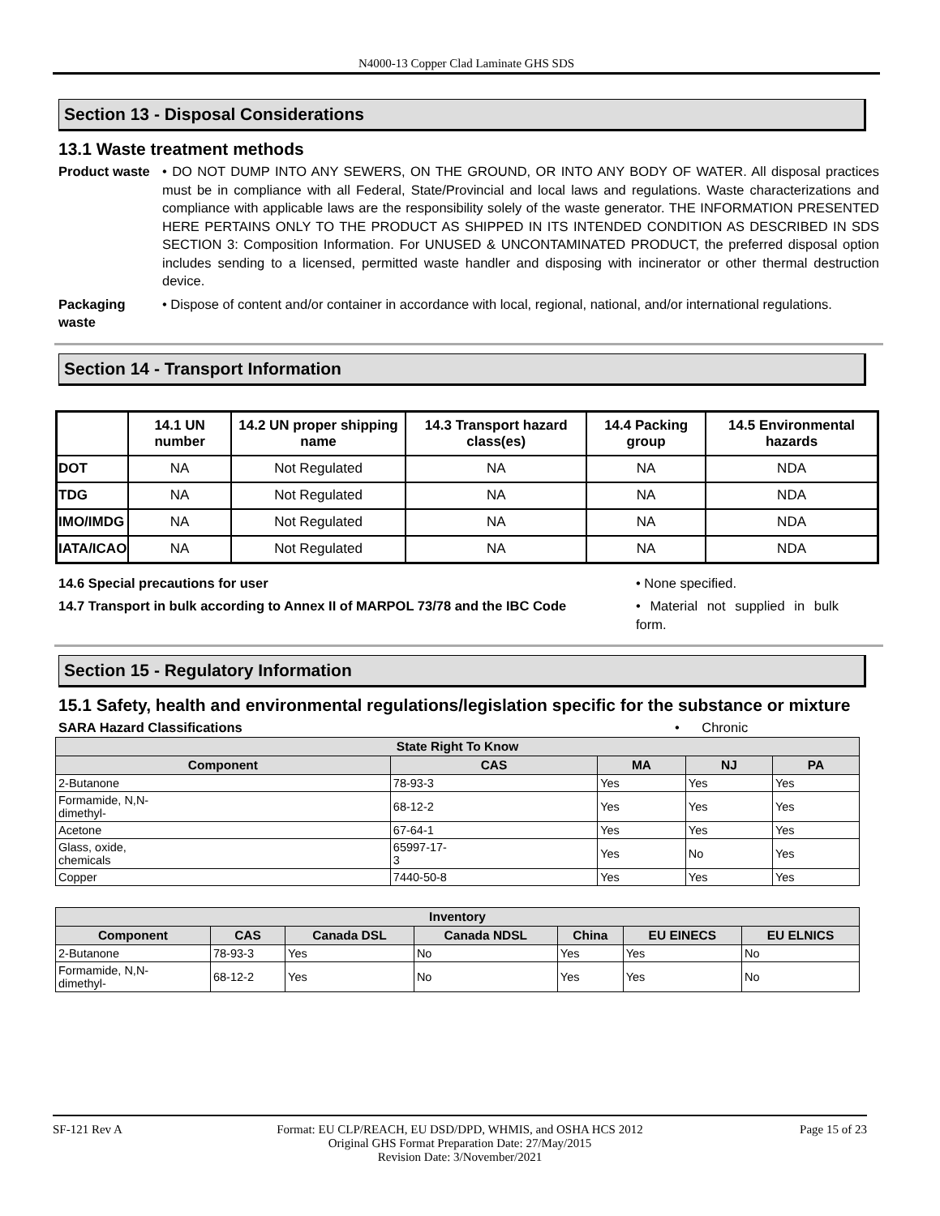N4000-13 Copper Clad Laminate GHS SDS
Section 13 - Disposal Considerations
13.1 Waste treatment methods
Product waste
• DO NOT DUMP INTO ANY SEWERS, ON THE GROUND, OR INTO ANY BODY OF WATER. All disposal practices must be in compliance with all Federal, State/Provincial and local laws and regulations. Waste characterizations and compliance with applicable laws are the responsibility solely of the waste generator. THE INFORMATION PRESENTED HERE PERTAINS ONLY TO THE PRODUCT AS SHIPPED IN ITS INTENDED CONDITION AS DESCRIBED IN SDS SECTION 3: Composition Information. For UNUSED & UNCONTAMINATED PRODUCT, the preferred disposal option includes sending to a licensed, permitted waste handler and disposing with incinerator or other thermal destruction device.
Packaging waste
• Dispose of content and/or container in accordance with local, regional, national, and/or international regulations.
Section 14 - Transport Information
| | 14.1 UN number | 14.2 UN proper shipping name | 14.3 Transport hazard class(es) | 14.4 Packing group | 14.5 Environmental hazards |
| --- | --- | --- | --- | --- | --- |
| DOT | NA | Not Regulated | NA | NA | NDA |
| TDG | NA | Not Regulated | NA | NA | NDA |
| IMO/IMDG | NA | Not Regulated | NA | NA | NDA |
| IATA/ICAO | NA | Not Regulated | NA | NA | NDA |
14.6 Special precautions for user • None specified.
14.7 Transport in bulk according to Annex II of MARPOL 73/78 and the IBC Code
• Material not supplied in bulk form.
Section 15 - Regulatory Information
15.1 Safety, health and environmental regulations/legislation specific for the substance or mixture
SARA Hazard Classifications • Chronic
| State Right To Know | | | | |
| --- | --- | --- | --- | --- |
| Component | CAS | MA | NJ | PA |
| 2-Butanone | 78-93-3 | Yes | Yes | Yes |
| Formamide, N,N- dimethyl- | 68-12-2 | Yes | Yes | Yes |
| Acetone | 67-64-1 | Yes | Yes | Yes |
| Glass, oxide, chemicals | 65997-17- 3 | Yes | No | Yes |
| Copper | 7440-50-8 | Yes | Yes | Yes |
| Inventory | | | | | | |
| --- | --- | --- | --- | --- | --- | --- |
| Component | CAS | Canada DSL | Canada NDSL | China | EU EINECS | EU ELNICS |
| 2-Butanone | 78-93-3 | Yes | No | Yes | Yes | No |
| Formamide, N,N- dimethyl- | 68-12-2 | Yes | No | Yes | Yes | No |
SF-121 Rev A Format: EU CLP/REACH, EU DSD/DPD, WHMIS, and OSHA HCS 2012
Original GHS Format Preparation Date: 27/May/2015
Revision Date: 3/November/2021
Page 15 of 23